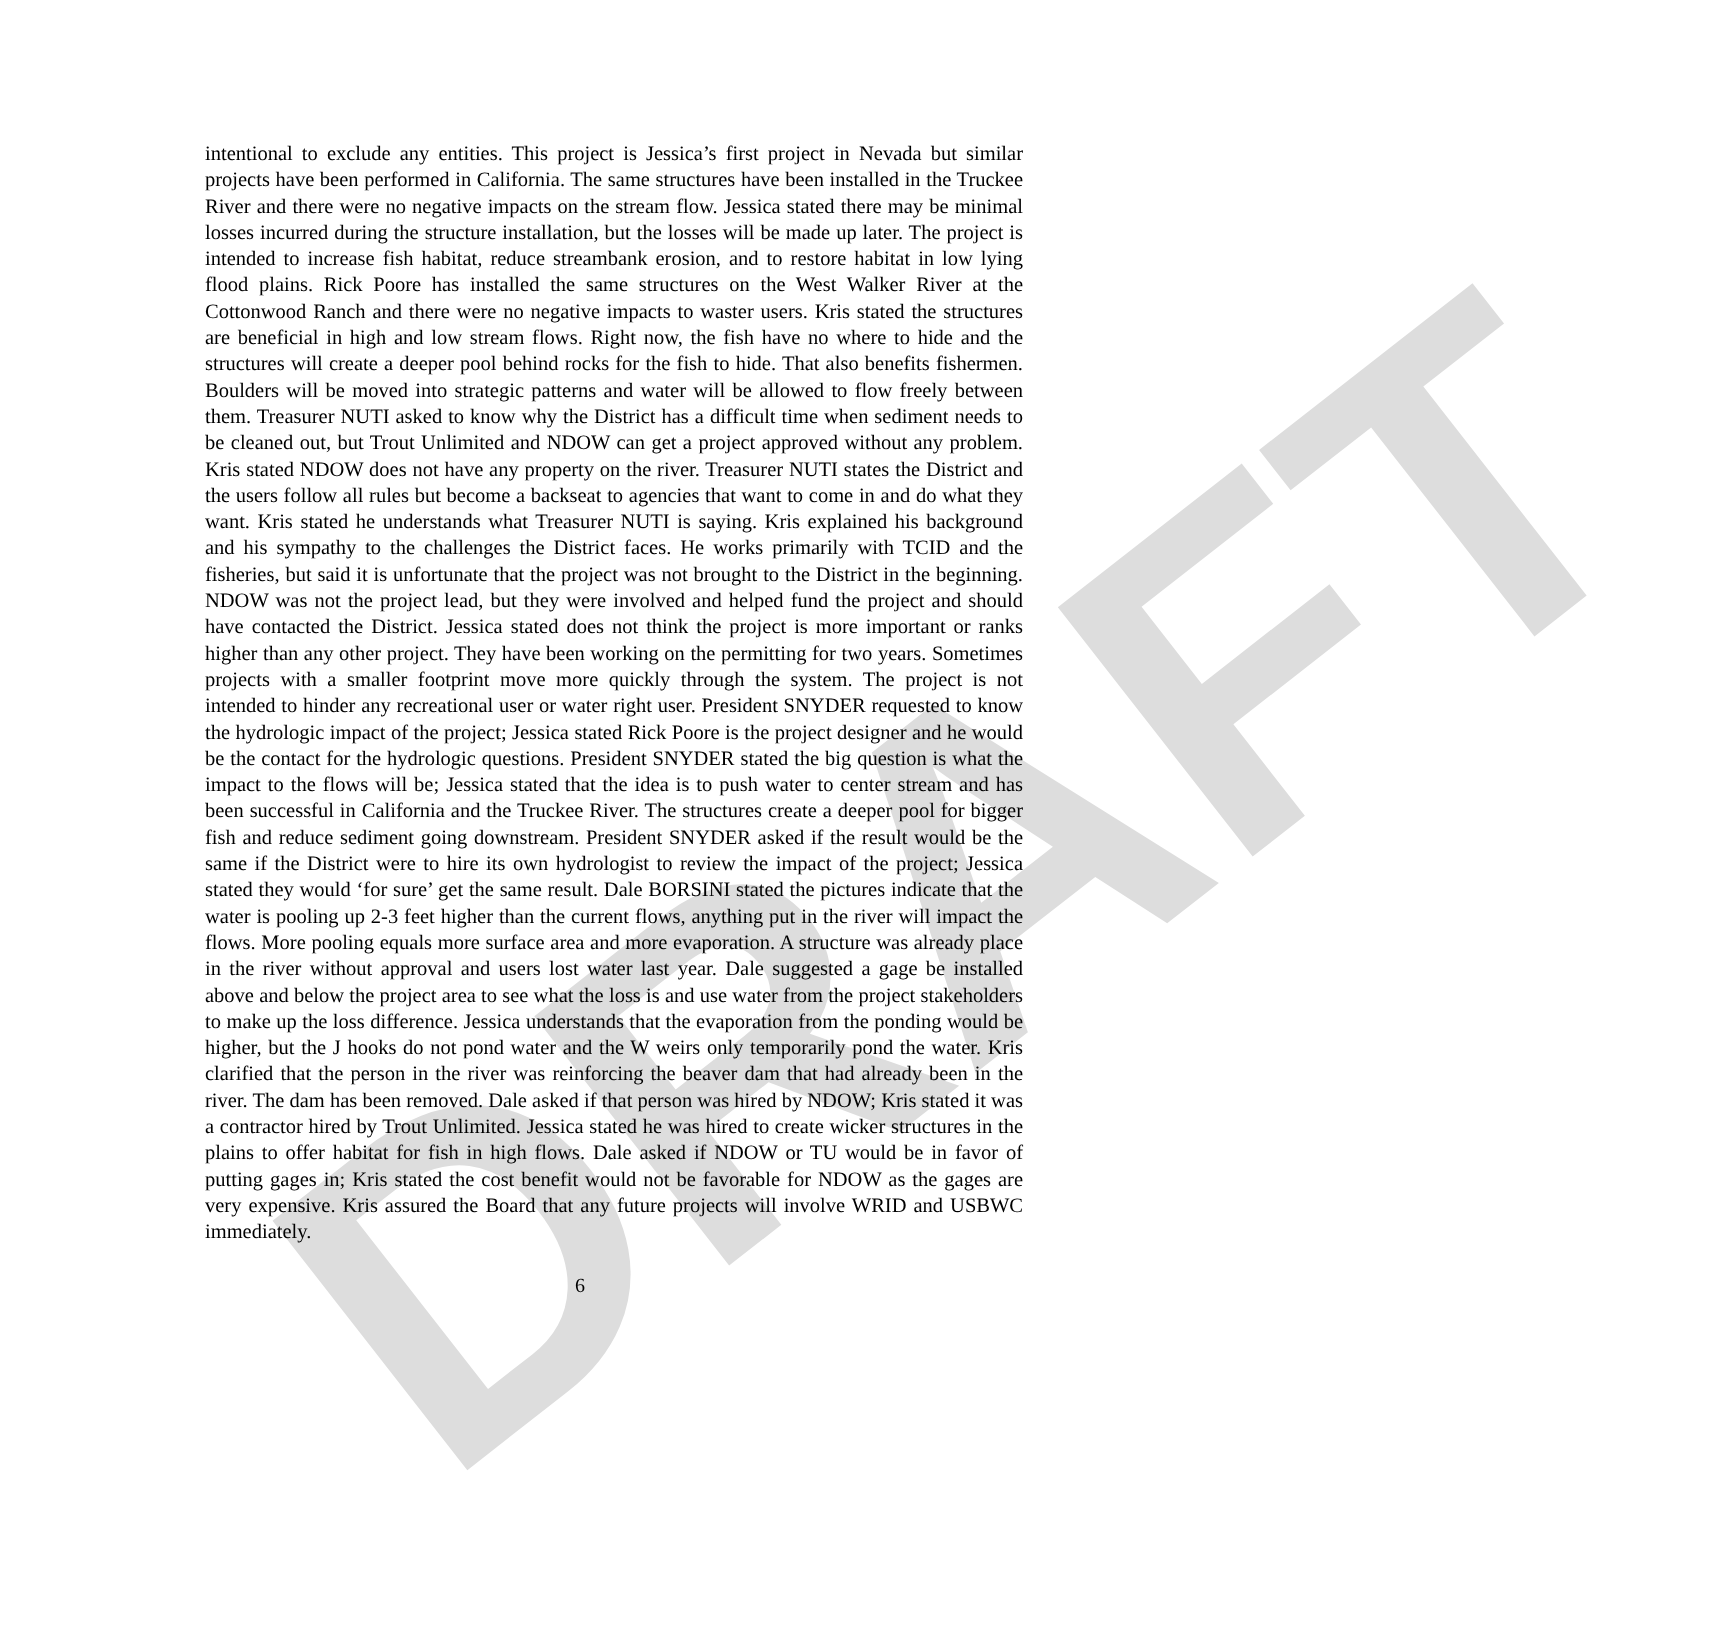DRAFT
intentional to exclude any entities. This project is Jessica’s first project in Nevada but similar projects have been performed in California. The same structures have been installed in the Truckee River and there were no negative impacts on the stream flow. Jessica stated there may be minimal losses incurred during the structure installation, but the losses will be made up later. The project is intended to increase fish habitat, reduce streambank erosion, and to restore habitat in low lying flood plains. Rick Poore has installed the same structures on the West Walker River at the Cottonwood Ranch and there were no negative impacts to waster users. Kris stated the structures are beneficial in high and low stream flows. Right now, the fish have no where to hide and the structures will create a deeper pool behind rocks for the fish to hide. That also benefits fishermen. Boulders will be moved into strategic patterns and water will be allowed to flow freely between them. Treasurer NUTI asked to know why the District has a difficult time when sediment needs to be cleaned out, but Trout Unlimited and NDOW can get a project approved without any problem. Kris stated NDOW does not have any property on the river. Treasurer NUTI states the District and the users follow all rules but become a backseat to agencies that want to come in and do what they want. Kris stated he understands what Treasurer NUTI is saying. Kris explained his background and his sympathy to the challenges the District faces. He works primarily with TCID and the fisheries, but said it is unfortunate that the project was not brought to the District in the beginning. NDOW was not the project lead, but they were involved and helped fund the project and should have contacted the District. Jessica stated does not think the project is more important or ranks higher than any other project. They have been working on the permitting for two years. Sometimes projects with a smaller footprint move more quickly through the system. The project is not intended to hinder any recreational user or water right user. President SNYDER requested to know the hydrologic impact of the project; Jessica stated Rick Poore is the project designer and he would be the contact for the hydrologic questions. President SNYDER stated the big question is what the impact to the flows will be; Jessica stated that the idea is to push water to center stream and has been successful in California and the Truckee River. The structures create a deeper pool for bigger fish and reduce sediment going downstream. President SNYDER asked if the result would be the same if the District were to hire its own hydrologist to review the impact of the project; Jessica stated they would ‘for sure’ get the same result. Dale BORSINI stated the pictures indicate that the water is pooling up 2-3 feet higher than the current flows, anything put in the river will impact the flows. More pooling equals more surface area and more evaporation. A structure was already place in the river without approval and users lost water last year. Dale suggested a gage be installed above and below the project area to see what the loss is and use water from the project stakeholders to make up the loss difference. Jessica understands that the evaporation from the ponding would be higher, but the J hooks do not pond water and the W weirs only temporarily pond the water. Kris clarified that the person in the river was reinforcing the beaver dam that had already been in the river. The dam has been removed. Dale asked if that person was hired by NDOW; Kris stated it was a contractor hired by Trout Unlimited. Jessica stated he was hired to create wicker structures in the plains to offer habitat for fish in high flows. Dale asked if NDOW or TU would be in favor of putting gages in; Kris stated the cost benefit would not be favorable for NDOW as the gages are very expensive. Kris assured the Board that any future projects will involve WRID and USBWC immediately.
6